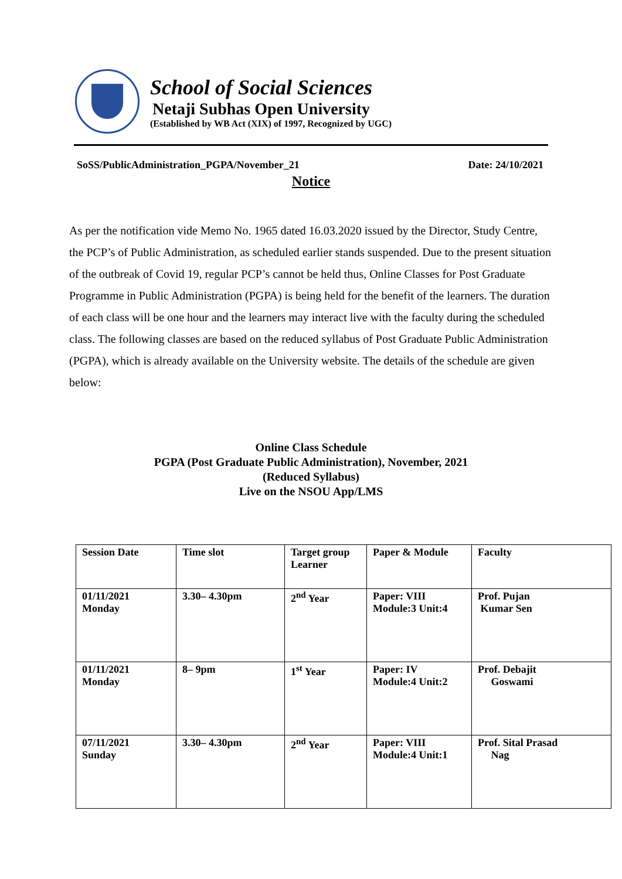School of Social Sciences
Netaji Subhas Open University
(Established by WB Act (XIX) of 1997, Recognized by UGC)
SoSS/PublicAdministration_PGPA/November_21 Date: 24/10/2021
Notice
As per the notification vide Memo No. 1965 dated 16.03.2020 issued by the Director, Study Centre, the PCP’s of Public Administration, as scheduled earlier stands suspended. Due to the present situation of the outbreak of Covid 19, regular PCP’s cannot be held thus, Online Classes for Post Graduate Programme in Public Administration (PGPA) is being held for the benefit of the learners. The duration of each class will be one hour and the learners may interact live with the faculty during the scheduled class. The following classes are based on the reduced syllabus of Post Graduate Public Administration (PGPA), which is already available on the University website. The details of the schedule are given below:
Online Class Schedule
PGPA (Post Graduate Public Administration), November, 2021
(Reduced Syllabus)
Live on the NSOU App/LMS
| Session Date | Time slot | Target group Learner | Paper & Module | Faculty |
| --- | --- | --- | --- | --- |
| 01/11/2021 Monday | 3.30– 4.30pm | 2<sup>nd</sup> Year | Paper: VIII Module:3 Unit:4 | Prof. Pujan Kumar Sen |
| 01/11/2021 Monday | 8– 9pm | 1<sup>st</sup> Year | Paper: IV Module:4 Unit:2 | Prof. Debajit Goswami |
| 07/11/2021 Sunday | 3.30– 4.30pm | 2<sup>nd</sup> Year | Paper: VIII Module:4 Unit:1 | Prof. Sital Prasad Nag |